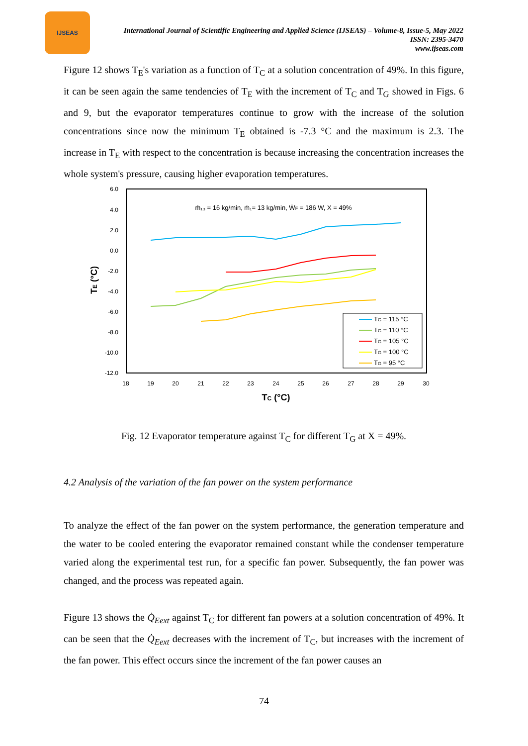IJSEAS
International Journal of Scientific Engineering and Applied Science (IJSEAS) – Volume-8, Issue-5, May 2022
ISSN: 2395-3470
www.ijseas.com
Figure 12 shows T<sub>E</sub>'s variation as a function of T<sub>C</sub> at a solution concentration of 49%. In this figure, it can be seen again the same tendencies of T<sub>E</sub> with the increment of T<sub>C</sub> and T<sub>G</sub> showed in Figs. 6 and 9, but the evaporator temperatures continue to grow with the increase of the solution concentrations since now the minimum T<sub>E</sub> obtained is -7.3 °C and the maximum is 2.3. The increase in T<sub>E</sub> with respect to the concentration is because increasing the concentration increases the whole system's pressure, causing higher evaporation temperatures.
6.0
4.0
2.0
0.0
-2.0
-4.0
-6.0
-8.0
-10.0
-12.0
18
19
20
21
22
23
24
25
26
27
28
29
30
TC (°C)
TE (°C)
ṁ₁₃ = 16 kg/min, ṁ₁= 13 kg/min, ẆF = 186 W, X = 49%
TG = 115 °C
TG = 110 °C
TG = 105 °C
TG = 100 °C
TG = 95 °C
Fig. 12 Evaporator temperature against T<sub>C</sub> for different T<sub>G</sub> at X = 49%.
4.2 Analysis of the variation of the fan power on the system performance
To analyze the effect of the fan power on the system performance, the generation temperature and the water to be cooled entering the evaporator remained constant while the condenser temperature varied along the experimental test run, for a specific fan power. Subsequently, the fan power was changed, and the process was repeated again.
Figure 13 shows the Q̇<sub>Eext</sub> against T<sub>C</sub> for different fan powers at a solution concentration of 49%. It can be seen that the Q̇<sub>Eext</sub> decreases with the increment of T<sub>C</sub>, but increases with the increment of the fan power. This effect occurs since the increment of the fan power causes an
74